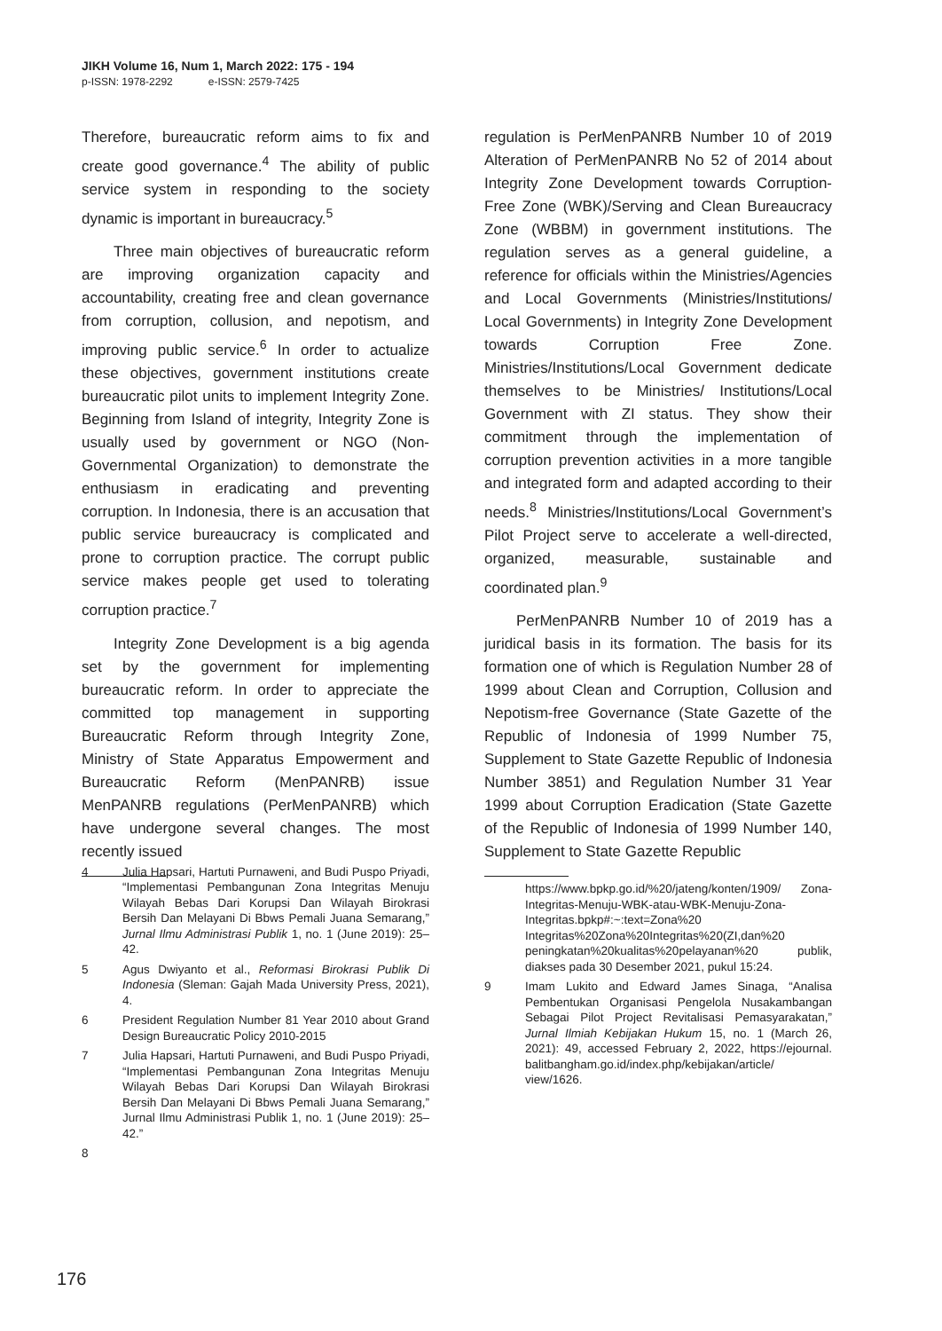JIKH Volume 16, Num 1, March 2022: 175 - 194
p-ISSN: 1978-2292 e-ISSN: 2579-7425
Therefore, bureaucratic reform aims to fix and create good governance.<sup>4</sup> The ability of public service system in responding to the society dynamic is important in bureaucracy.<sup>5</sup>
Three main objectives of bureaucratic reform are improving organization capacity and accountability, creating free and clean governance from corruption, collusion, and nepotism, and improving public service.<sup>6</sup> In order to actualize these objectives, government institutions create bureaucratic pilot units to implement Integrity Zone. Beginning from Island of integrity, Integrity Zone is usually used by government or NGO (Non-Governmental Organization) to demonstrate the enthusiasm in eradicating and preventing corruption. In Indonesia, there is an accusation that public service bureaucracy is complicated and prone to corruption practice. The corrupt public service makes people get used to tolerating corruption practice.<sup>7</sup>
Integrity Zone Development is a big agenda set by the government for implementing bureaucratic reform. In order to appreciate the committed top management in supporting Bureaucratic Reform through Integrity Zone, Ministry of State Apparatus Empowerment and Bureaucratic Reform (MenPANRB) issue MenPANRB regulations (PerMenPANRB) which have undergone several changes. The most recently issued
4 Julia Hapsari, Hartuti Purnaweni, and Budi Puspo Priyadi, “Implementasi Pembangunan Zona Integritas Menuju Wilayah Bebas Dari Korupsi Dan Wilayah Birokrasi Bersih Dan Melayani Di Bbws Pemali Juana Semarang,” Jurnal Ilmu Administrasi Publik 1, no. 1 (June 2019): 25–42.
5 Agus Dwiyanto et al., Reformasi Birokrasi Publik Di Indonesia (Sleman: Gajah Mada University Press, 2021), 4.
6 President Regulation Number 81 Year 2010 about Grand Design Bureaucratic Policy 2010-2015
7 Julia Hapsari, Hartuti Purnaweni, and Budi Puspo Priyadi, “Implementasi Pembangunan Zona Integritas Menuju Wilayah Bebas Dari Korupsi Dan Wilayah Birokrasi Bersih Dan Melayani Di Bbws Pemali Juana Semarang,” Jurnal Ilmu Administrasi Publik 1, no. 1 (June 2019): 25–42.”
8
regulation is PerMenPANRB Number 10 of 2019 Alteration of PerMenPANRB No 52 of 2014 about Integrity Zone Development towards Corruption-Free Zone (WBK)/Serving and Clean Bureaucracy Zone (WBBM) in government institutions. The regulation serves as a general guideline, a reference for officials within the Ministries/Agencies and Local Governments (Ministries/Institutions/ Local Governments) in Integrity Zone Development towards Corruption Free Zone. Ministries/Institutions/Local Government dedicate themselves to be Ministries/ Institutions/Local Government with ZI status. They show their commitment through the implementation of corruption prevention activities in a more tangible and integrated form and adapted according to their needs.<sup>8</sup> Ministries/Institutions/Local Government’s Pilot Project serve to accelerate a well-directed, organized, measurable, sustainable and coordinated plan.<sup>9</sup>
PerMenPANRB Number 10 of 2019 has a juridical basis in its formation. The basis for its formation one of which is Regulation Number 28 of 1999 about Clean and Corruption, Collusion and Nepotism-free Governance (State Gazette of the Republic of Indonesia of 1999 Number 75, Supplement to State Gazette Republic of Indonesia Number 3851) and Regulation Number 31 Year 1999 about Corruption Eradication (State Gazette of the Republic of Indonesia of 1999 Number 140, Supplement to State Gazette Republic
https://www.bpkp.go.id/%20/jateng/konten/1909/ Zona-Integritas-Menuju-WBK-atau-WBK-Menuju-Zona-Integritas.bpkp#:~:text=Zona%20 Integritas%20Zona%20Integritas%20(ZI,dan%20 peningkatan%20kualitas%20pelayanan%20 publik, diakses pada 30 Desember 2021, pukul 15:24.
9 Imam Lukito and Edward James Sinaga, “Analisa Pembentukan Organisasi Pengelola Nusakambangan Sebagai Pilot Project Revitalisasi Pemasyarakatan,” Jurnal Ilmiah Kebijakan Hukum 15, no. 1 (March 26, 2021): 49, accessed February 2, 2022, https://ejournal. balitbangham.go.id/index.php/kebijakan/article/ view/1626.
176